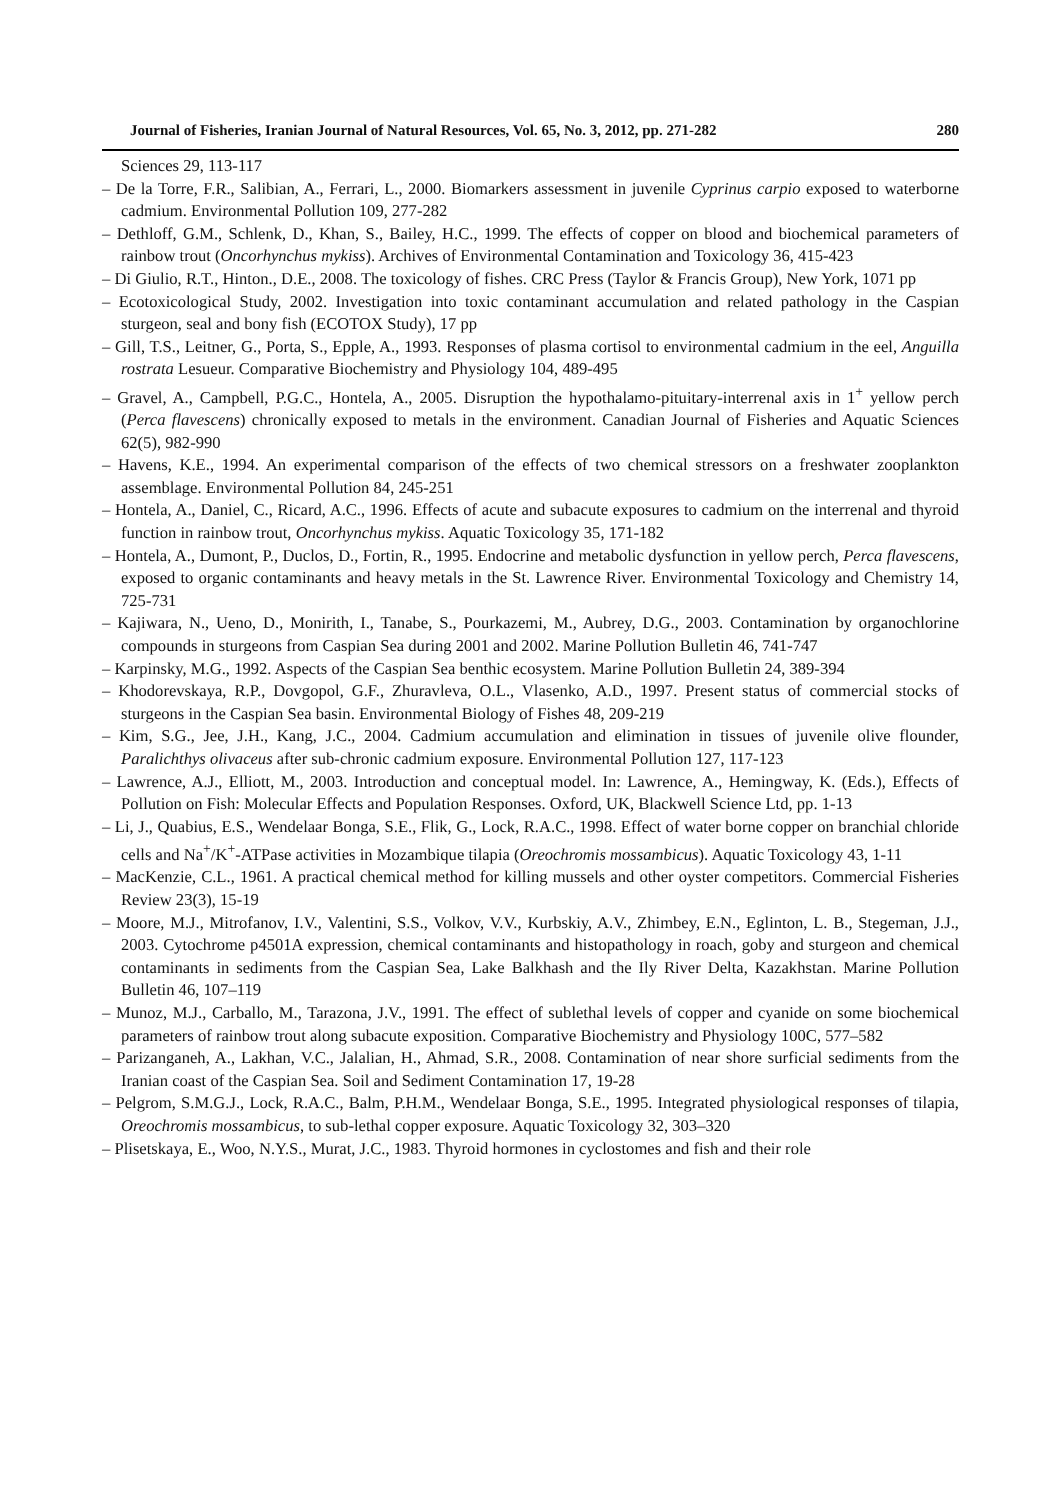Journal of Fisheries, Iranian Journal of Natural Resources, Vol. 65, No. 3, 2012, pp. 271-282 280
Sciences 29, 113-117
– De la Torre, F.R., Salibian, A., Ferrari, L., 2000. Biomarkers assessment in juvenile Cyprinus carpio exposed to waterborne cadmium. Environmental Pollution 109, 277-282
– Dethloff, G.M., Schlenk, D., Khan, S., Bailey, H.C., 1999. The effects of copper on blood and biochemical parameters of rainbow trout (Oncorhynchus mykiss). Archives of Environmental Contamination and Toxicology 36, 415-423
– Di Giulio, R.T., Hinton., D.E., 2008. The toxicology of fishes. CRC Press (Taylor & Francis Group), New York, 1071 pp
– Ecotoxicological Study, 2002. Investigation into toxic contaminant accumulation and related pathology in the Caspian sturgeon, seal and bony fish (ECOTOX Study), 17 pp
– Gill, T.S., Leitner, G., Porta, S., Epple, A., 1993. Responses of plasma cortisol to environmental cadmium in the eel, Anguilla rostrata Lesueur. Comparative Biochemistry and Physiology 104, 489-495
– Gravel, A., Campbell, P.G.C., Hontela, A., 2005. Disruption the hypothalamo-pituitary-interrenal axis in 1<sup>+</sup> yellow perch (Perca flavescens) chronically exposed to metals in the environment. Canadian Journal of Fisheries and Aquatic Sciences 62(5), 982-990
– Havens, K.E., 1994. An experimental comparison of the effects of two chemical stressors on a freshwater zooplankton assemblage. Environmental Pollution 84, 245-251
– Hontela, A., Daniel, C., Ricard, A.C., 1996. Effects of acute and subacute exposures to cadmium on the interrenal and thyroid function in rainbow trout, Oncorhynchus mykiss. Aquatic Toxicology 35, 171-182
– Hontela, A., Dumont, P., Duclos, D., Fortin, R., 1995. Endocrine and metabolic dysfunction in yellow perch, Perca flavescens, exposed to organic contaminants and heavy metals in the St. Lawrence River. Environmental Toxicology and Chemistry 14, 725-731
– Kajiwara, N., Ueno, D., Monirith, I., Tanabe, S., Pourkazemi, M., Aubrey, D.G., 2003. Contamination by organochlorine compounds in sturgeons from Caspian Sea during 2001 and 2002. Marine Pollution Bulletin 46, 741-747
– Karpinsky, M.G., 1992. Aspects of the Caspian Sea benthic ecosystem. Marine Pollution Bulletin 24, 389-394
– Khodorevskaya, R.P., Dovgopol, G.F., Zhuravleva, O.L., Vlasenko, A.D., 1997. Present status of commercial stocks of sturgeons in the Caspian Sea basin. Environmental Biology of Fishes 48, 209-219
– Kim, S.G., Jee, J.H., Kang, J.C., 2004. Cadmium accumulation and elimination in tissues of juvenile olive flounder, Paralichthys olivaceus after sub-chronic cadmium exposure. Environmental Pollution 127, 117-123
– Lawrence, A.J., Elliott, M., 2003. Introduction and conceptual model. In: Lawrence, A., Hemingway, K. (Eds.), Effects of Pollution on Fish: Molecular Effects and Population Responses. Oxford, UK, Blackwell Science Ltd, pp. 1-13
– Li, J., Quabius, E.S., Wendelaar Bonga, S.E., Flik, G., Lock, R.A.C., 1998. Effect of water borne copper on branchial chloride cells and Na<sup>+</sup>/K<sup>+</sup>-ATPase activities in Mozambique tilapia (Oreochromis mossambicus). Aquatic Toxicology 43, 1-11
– MacKenzie, C.L., 1961. A practical chemical method for killing mussels and other oyster competitors. Commercial Fisheries Review 23(3), 15-19
– Moore, M.J., Mitrofanov, I.V., Valentini, S.S., Volkov, V.V., Kurbskiy, A.V., Zhimbey, E.N., Eglinton, L. B., Stegeman, J.J., 2003. Cytochrome p4501A expression, chemical contaminants and histopathology in roach, goby and sturgeon and chemical contaminants in sediments from the Caspian Sea, Lake Balkhash and the Ily River Delta, Kazakhstan. Marine Pollution Bulletin 46, 107–119
– Munoz, M.J., Carballo, M., Tarazona, J.V., 1991. The effect of sublethal levels of copper and cyanide on some biochemical parameters of rainbow trout along subacute exposition. Comparative Biochemistry and Physiology 100C, 577–582
– Parizanganeh, A., Lakhan, V.C., Jalalian, H., Ahmad, S.R., 2008. Contamination of near shore surficial sediments from the Iranian coast of the Caspian Sea. Soil and Sediment Contamination 17, 19-28
– Pelgrom, S.M.G.J., Lock, R.A.C., Balm, P.H.M., Wendelaar Bonga, S.E., 1995. Integrated physiological responses of tilapia, Oreochromis mossambicus, to sub-lethal copper exposure. Aquatic Toxicology 32, 303–320
– Plisetskaya, E., Woo, N.Y.S., Murat, J.C., 1983. Thyroid hormones in cyclostomes and fish and their role